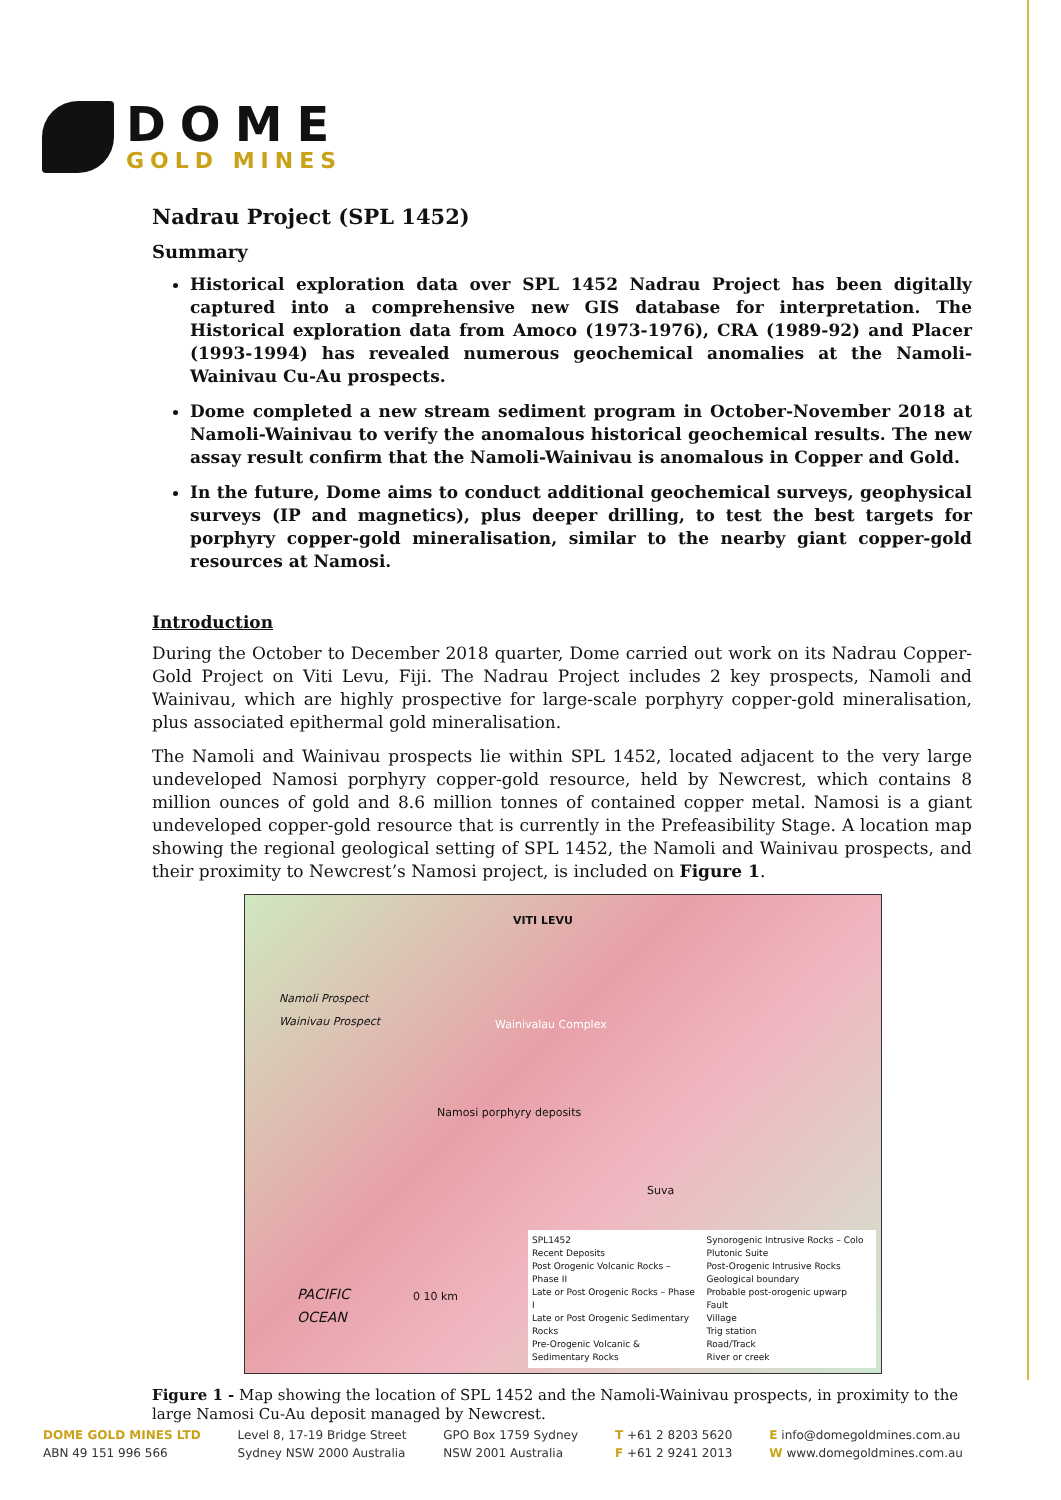DOME
GOLD MINES
Nadrau Project (SPL 1452)
Summary
Historical exploration data over SPL 1452 Nadrau Project has been digitally captured into a comprehensive new GIS database for interpretation. The Historical exploration data from Amoco (1973-1976), CRA (1989-92) and Placer (1993-1994) has revealed numerous geochemical anomalies at the Namoli-Wainivau Cu-Au prospects.
Dome completed a new stream sediment program in October-November 2018 at Namoli-Wainivau to verify the anomalous historical geochemical results. The new assay result confirm that the Namoli-Wainivau is anomalous in Copper and Gold.
In the future, Dome aims to conduct additional geochemical surveys, geophysical surveys (IP and magnetics), plus deeper drilling, to test the best targets for porphyry copper-gold mineralisation, similar to the nearby giant copper-gold resources at Namosi.
Introduction
During the October to December 2018 quarter, Dome carried out work on its Nadrau Copper-Gold Project on Viti Levu, Fiji. The Nadrau Project includes 2 key prospects, Namoli and Wainivau, which are highly prospective for large-scale porphyry copper-gold mineralisation, plus associated epithermal gold mineralisation.
The Namoli and Wainivau prospects lie within SPL 1452, located adjacent to the very large undeveloped Namosi porphyry copper-gold resource, held by Newcrest, which contains 8 million ounces of gold and 8.6 million tonnes of contained copper metal. Namosi is a giant undeveloped copper-gold resource that is currently in the Prefeasibility Stage. A location map showing the regional geological setting of SPL 1452, the Namoli and Wainivau prospects, and their proximity to Newcrest’s Namosi project, is included on Figure 1.
VITI LEVU
Namoli Prospect
Wainivau Prospect
Wainivalau Complex
Namosi porphyry deposits
Suva
PACIFIC
OCEAN
0 10 km
SPL1452
Recent Deposits
Post Orogenic Volcanic Rocks – Phase II
Late or Post Orogenic Rocks – Phase I
Late or Post Orogenic Sedimentary Rocks
Pre-Orogenic Volcanic & Sedimentary Rocks
Synorogenic Intrusive Rocks – Colo Plutonic Suite
Post-Orogenic Intrusive Rocks
Geological boundary
Probable post-orogenic upwarp
Fault
Village
Trig station
Road/Track
River or creek
Figure 1 - Map showing the location of SPL 1452 and the Namoli-Wainivau prospects, in proximity to the large Namosi Cu-Au deposit managed by Newcrest.
DOME GOLD MINES LTD
ABN 49 151 996 566
Level 8, 17-19 Bridge Street
Sydney NSW 2000 Australia
GPO Box 1759 Sydney
NSW 2001 Australia
T +61 2 8203 5620
F +61 2 9241 2013
E info@domegoldmines.com.au
W www.domegoldmines.com.au